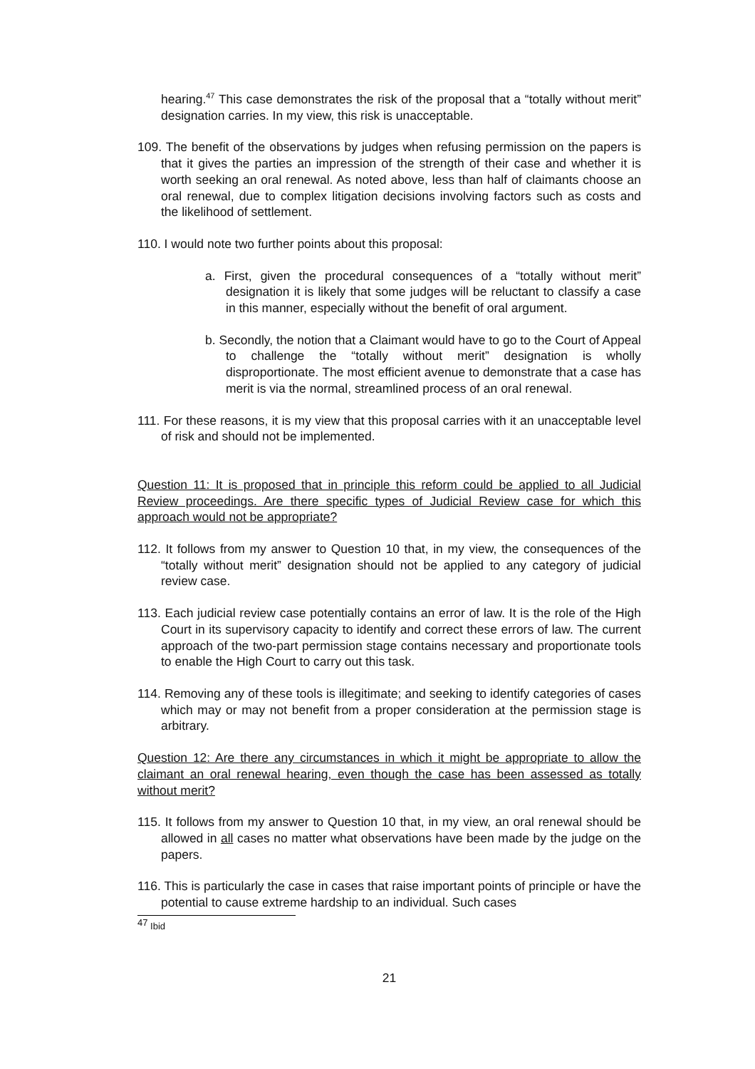hearing.<sup>47</sup> This case demonstrates the risk of the proposal that a “totally without merit” designation carries. In my view, this risk is unacceptable.
109. The benefit of the observations by judges when refusing permission on the papers is that it gives the parties an impression of the strength of their case and whether it is worth seeking an oral renewal. As noted above, less than half of claimants choose an oral renewal, due to complex litigation decisions involving factors such as costs and the likelihood of settlement.
110. I would note two further points about this proposal:
a. First, given the procedural consequences of a “totally without merit” designation it is likely that some judges will be reluctant to classify a case in this manner, especially without the benefit of oral argument.
b. Secondly, the notion that a Claimant would have to go to the Court of Appeal to challenge the “totally without merit” designation is wholly disproportionate. The most efficient avenue to demonstrate that a case has merit is via the normal, streamlined process of an oral renewal.
111. For these reasons, it is my view that this proposal carries with it an unacceptable level of risk and should not be implemented.
Question 11: It is proposed that in principle this reform could be applied to all Judicial Review proceedings. Are there specific types of Judicial Review case for which this approach would not be appropriate?
112. It follows from my answer to Question 10 that, in my view, the consequences of the “totally without merit” designation should not be applied to any category of judicial review case.
113. Each judicial review case potentially contains an error of law. It is the role of the High Court in its supervisory capacity to identify and correct these errors of law. The current approach of the two-part permission stage contains necessary and proportionate tools to enable the High Court to carry out this task.
114. Removing any of these tools is illegitimate; and seeking to identify categories of cases which may or may not benefit from a proper consideration at the permission stage is arbitrary.
Question 12: Are there any circumstances in which it might be appropriate to allow the claimant an oral renewal hearing, even though the case has been assessed as totally without merit?
115. It follows from my answer to Question 10 that, in my view, an oral renewal should be allowed in all cases no matter what observations have been made by the judge on the papers.
116. This is particularly the case in cases that raise important points of principle or have the potential to cause extreme hardship to an individual. Such cases
<sup>47</sup> Ibid
21